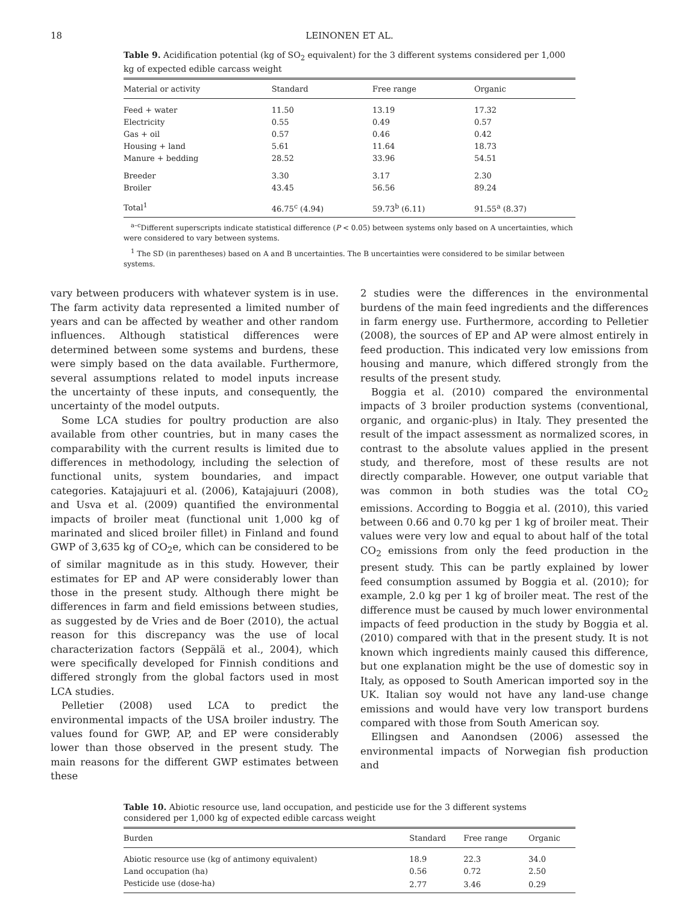18 LEINONEN ET AL.
Table 9. Acidification potential (kg of SO<sub>2</sub> equivalent) for the 3 different systems considered per 1,000 kg of expected edible carcass weight
| Material or activity | Standard | Free range | Organic |
| --- | --- | --- | --- |
| Feed + water | 11.50 | 13.19 | 17.32 |
| Electricity | 0.55 | 0.49 | 0.57 |
| Gas + oil | 0.57 | 0.46 | 0.42 |
| Housing + land | 5.61 | 11.64 | 18.73 |
| Manure + bedding | 28.52 | 33.96 | 54.51 |
| Breeder | 3.30 | 3.17 | 2.30 |
| Broiler | 43.45 | 56.56 | 89.24 |
| Total<sup>1</sup> | 46.75<sup>c</sup> (4.94) | 59.73<sup>b</sup> (6.11) | 91.55<sup>a</sup> (8.37) |
<sup>a–c</sup>Different superscripts indicate statistical difference (P < 0.05) between systems only based on A uncertainties, which were considered to vary between systems.
<sup>1</sup> The SD (in parentheses) based on A and B uncertainties. The B uncertainties were considered to be similar between systems.
vary between producers with whatever system is in use. The farm activity data represented a limited number of years and can be affected by weather and other random influences. Although statistical differences were determined between some systems and burdens, these were simply based on the data available. Furthermore, several assumptions related to model inputs increase the uncertainty of these inputs, and consequently, the uncertainty of the model outputs.
Some LCA studies for poultry production are also available from other countries, but in many cases the comparability with the current results is limited due to differences in methodology, including the selection of functional units, system boundaries, and impact categories. Katajajuuri et al. (2006), Katajajuuri (2008), and Usva et al. (2009) quantified the environmental impacts of broiler meat (functional unit 1,000 kg of marinated and sliced broiler fillet) in Finland and found GWP of 3,635 kg of CO<sub>2</sub>e, which can be considered to be of similar magnitude as in this study. However, their estimates for EP and AP were considerably lower than those in the present study. Although there might be differences in farm and field emissions between studies, as suggested by de Vries and de Boer (2010), the actual reason for this discrepancy was the use of local characterization factors (Seppälä et al., 2004), which were specifically developed for Finnish conditions and differed strongly from the global factors used in most LCA studies.
Pelletier (2008) used LCA to predict the environmental impacts of the USA broiler industry. The values found for GWP, AP, and EP were considerably lower than those observed in the present study. The main reasons for the different GWP estimates between these
2 studies were the differences in the environmental burdens of the main feed ingredients and the differences in farm energy use. Furthermore, according to Pelletier (2008), the sources of EP and AP were almost entirely in feed production. This indicated very low emissions from housing and manure, which differed strongly from the results of the present study.
Boggia et al. (2010) compared the environmental impacts of 3 broiler production systems (conventional, organic, and organic-plus) in Italy. They presented the result of the impact assessment as normalized scores, in contrast to the absolute values applied in the present study, and therefore, most of these results are not directly comparable. However, one output variable that was common in both studies was the total CO<sub>2</sub> emissions. According to Boggia et al. (2010), this varied between 0.66 and 0.70 kg per 1 kg of broiler meat. Their values were very low and equal to about half of the total CO<sub>2</sub> emissions from only the feed production in the present study. This can be partly explained by lower feed consumption assumed by Boggia et al. (2010); for example, 2.0 kg per 1 kg of broiler meat. The rest of the difference must be caused by much lower environmental impacts of feed production in the study by Boggia et al. (2010) compared with that in the present study. It is not known which ingredients mainly caused this difference, but one explanation might be the use of domestic soy in Italy, as opposed to South American imported soy in the UK. Italian soy would not have any land-use change emissions and would have very low transport burdens compared with those from South American soy.
Ellingsen and Aanondsen (2006) assessed the environmental impacts of Norwegian fish production and
Table 10. Abiotic resource use, land occupation, and pesticide use for the 3 different systems considered per 1,000 kg of expected edible carcass weight
| Burden | Standard | Free range | Organic |
| --- | --- | --- | --- |
| Abiotic resource use (kg of antimony equivalent) | 18.9 | 22.3 | 34.0 |
| Land occupation (ha) | 0.56 | 0.72 | 2.50 |
| Pesticide use (dose-ha) | 2.77 | 3.46 | 0.29 |